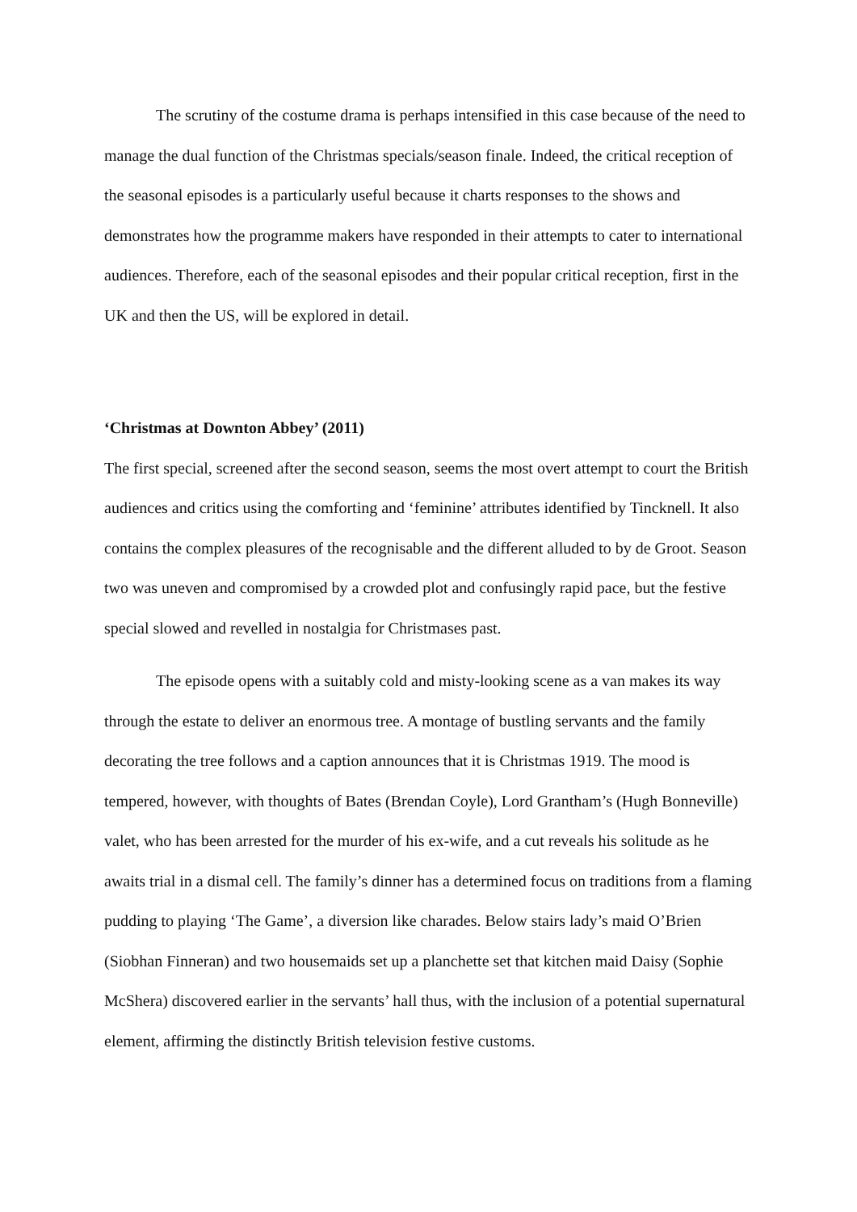The scrutiny of the costume drama is perhaps intensified in this case because of the need to manage the dual function of the Christmas specials/season finale. Indeed, the critical reception of the seasonal episodes is a particularly useful because it charts responses to the shows and demonstrates how the programme makers have responded in their attempts to cater to international audiences. Therefore, each of the seasonal episodes and their popular critical reception, first in the UK and then the US, will be explored in detail.
‘Christmas at Downton Abbey’ (2011)
The first special, screened after the second season, seems the most overt attempt to court the British audiences and critics using the comforting and ‘feminine’ attributes identified by Tincknell. It also contains the complex pleasures of the recognisable and the different alluded to by de Groot. Season two was uneven and compromised by a crowded plot and confusingly rapid pace, but the festive special slowed and revelled in nostalgia for Christmases past.
The episode opens with a suitably cold and misty-looking scene as a van makes its way through the estate to deliver an enormous tree. A montage of bustling servants and the family decorating the tree follows and a caption announces that it is Christmas 1919. The mood is tempered, however, with thoughts of Bates (Brendan Coyle), Lord Grantham’s (Hugh Bonneville) valet, who has been arrested for the murder of his ex-wife, and a cut reveals his solitude as he awaits trial in a dismal cell. The family’s dinner has a determined focus on traditions from a flaming pudding to playing ‘The Game’, a diversion like charades. Below stairs lady’s maid O’Brien (Siobhan Finneran) and two housemaids set up a planchette set that kitchen maid Daisy (Sophie McShera) discovered earlier in the servants’ hall thus, with the inclusion of a potential supernatural element, affirming the distinctly British television festive customs.